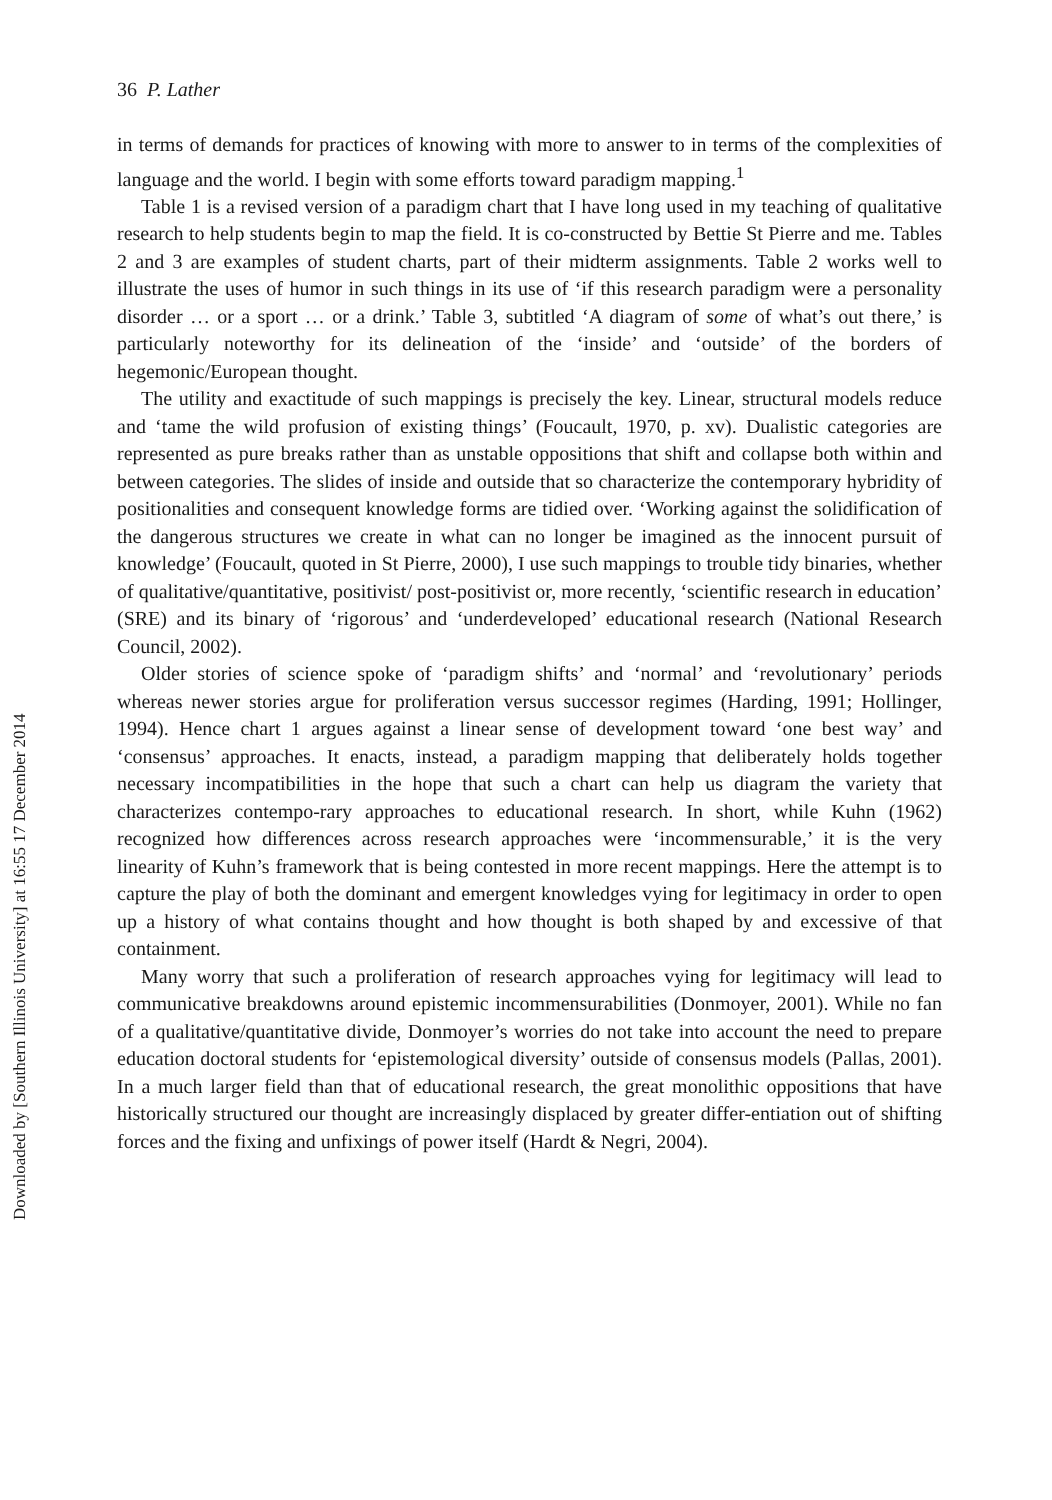Downloaded by [Southern Illinois University] at 16:55 17 December 2014
36 P. Lather
in terms of demands for practices of knowing with more to answer to in terms of the complexities of language and the world. I begin with some efforts toward paradigm mapping.<sup>1</sup>
Table 1 is a revised version of a paradigm chart that I have long used in my teaching of qualitative research to help students begin to map the field. It is co-constructed by Bettie St Pierre and me. Tables 2 and 3 are examples of student charts, part of their midterm assignments. Table 2 works well to illustrate the uses of humor in such things in its use of ‘if this research paradigm were a personality disorder … or a sport … or a drink.’ Table 3, subtitled ‘A diagram of some of what’s out there,’ is particularly noteworthy for its delineation of the ‘inside’ and ‘outside’ of the borders of hegemonic/European thought.
The utility and exactitude of such mappings is precisely the key. Linear, structural models reduce and ‘tame the wild profusion of existing things’ (Foucault, 1970, p. xv). Dualistic categories are represented as pure breaks rather than as unstable oppositions that shift and collapse both within and between categories. The slides of inside and outside that so characterize the contemporary hybridity of positionalities and consequent knowledge forms are tidied over. ‘Working against the solidification of the dangerous structures we create in what can no longer be imagined as the innocent pursuit of knowledge’ (Foucault, quoted in St Pierre, 2000), I use such mappings to trouble tidy binaries, whether of qualitative/quantitative, positivist/ post-positivist or, more recently, ‘scientific research in education’ (SRE) and its binary of ‘rigorous’ and ‘underdeveloped’ educational research (National Research Council, 2002).
Older stories of science spoke of ‘paradigm shifts’ and ‘normal’ and ‘revolutionary’ periods whereas newer stories argue for proliferation versus successor regimes (Harding, 1991; Hollinger, 1994). Hence chart 1 argues against a linear sense of development toward ‘one best way’ and ‘consensus’ approaches. It enacts, instead, a paradigm mapping that deliberately holds together necessary incompatibilities in the hope that such a chart can help us diagram the variety that characterizes contempo-rary approaches to educational research. In short, while Kuhn (1962) recognized how differences across research approaches were ‘incommensurable,’ it is the very linearity of Kuhn’s framework that is being contested in more recent mappings. Here the attempt is to capture the play of both the dominant and emergent knowledges vying for legitimacy in order to open up a history of what contains thought and how thought is both shaped by and excessive of that containment.
Many worry that such a proliferation of research approaches vying for legitimacy will lead to communicative breakdowns around epistemic incommensurabilities (Donmoyer, 2001). While no fan of a qualitative/quantitative divide, Donmoyer’s worries do not take into account the need to prepare education doctoral students for ‘epistemological diversity’ outside of consensus models (Pallas, 2001). In a much larger field than that of educational research, the great monolithic oppositions that have historically structured our thought are increasingly displaced by greater differ-entiation out of shifting forces and the fixing and unfixings of power itself (Hardt & Negri, 2004).